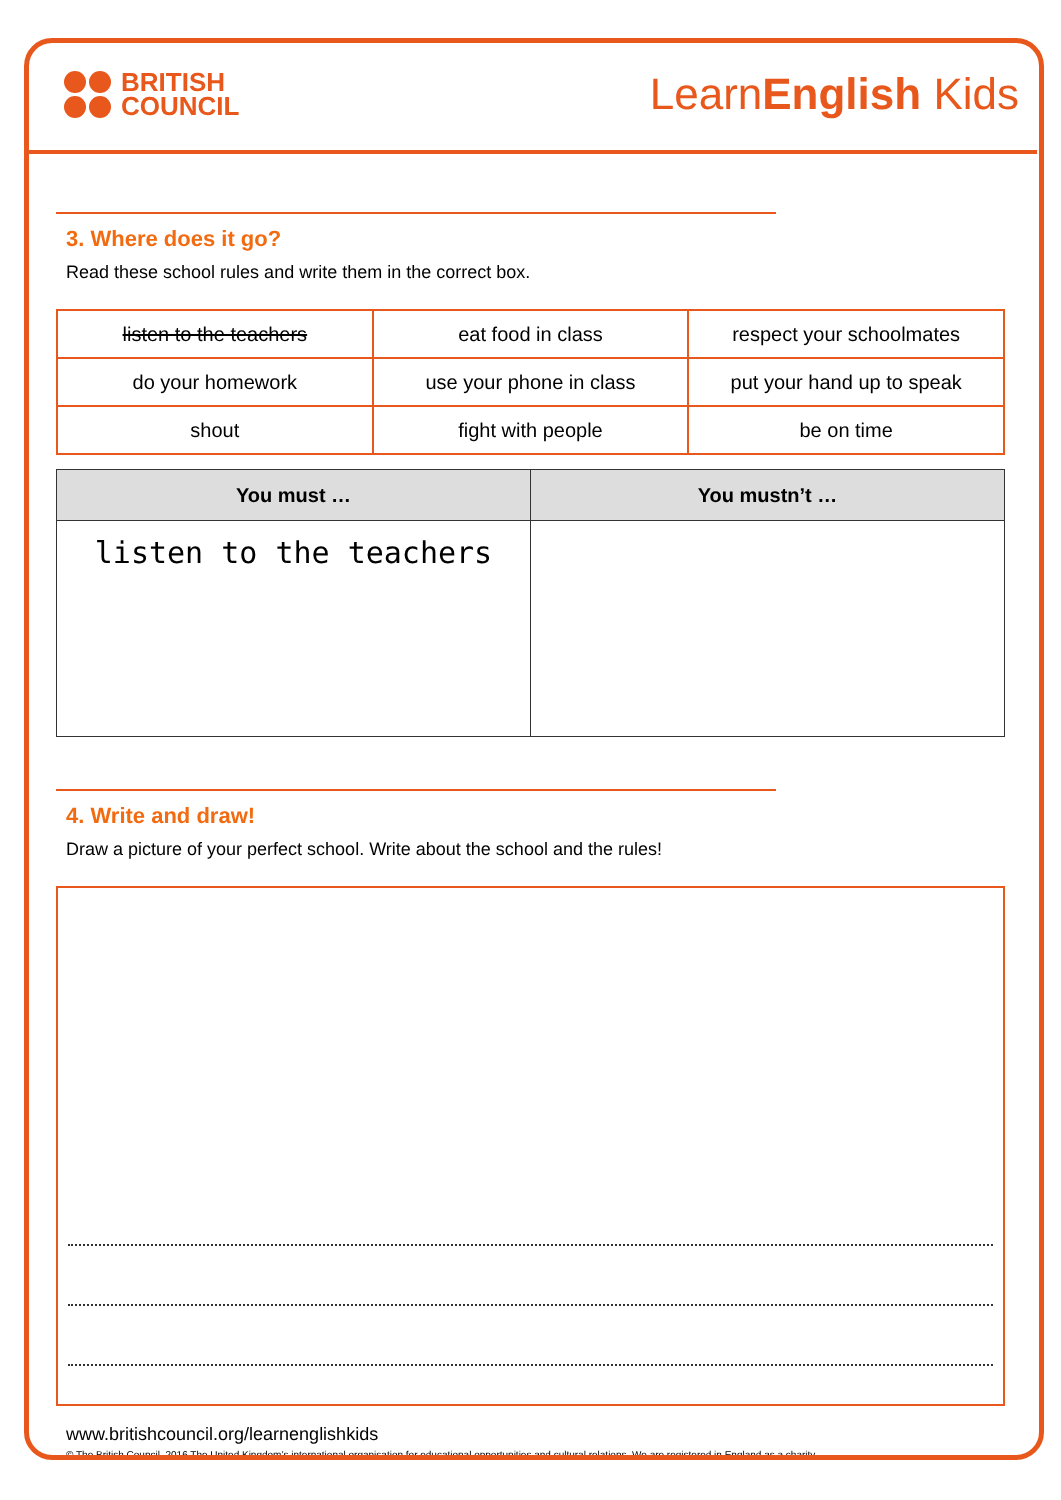BRITISH
COUNCIL
LearnEnglish Kids
3. Where does it go?
Read these school rules and write them in the correct box.
| listen to the teachers | eat food in class | respect your schoolmates |
| do your homework | use your phone in class | put your hand up to speak |
| shout | fight with people | be on time |
| You must … | You mustn’t … |
| --- | --- |
| listen to the teachers | |
4. Write and draw!
Draw a picture of your perfect school. Write about the school and the rules!
www.britishcouncil.org/learnenglishkids
© The British Council, 2016 The United Kingdom’s international organisation for educational opportunities and cultural relations. We are registered in England as a charity.